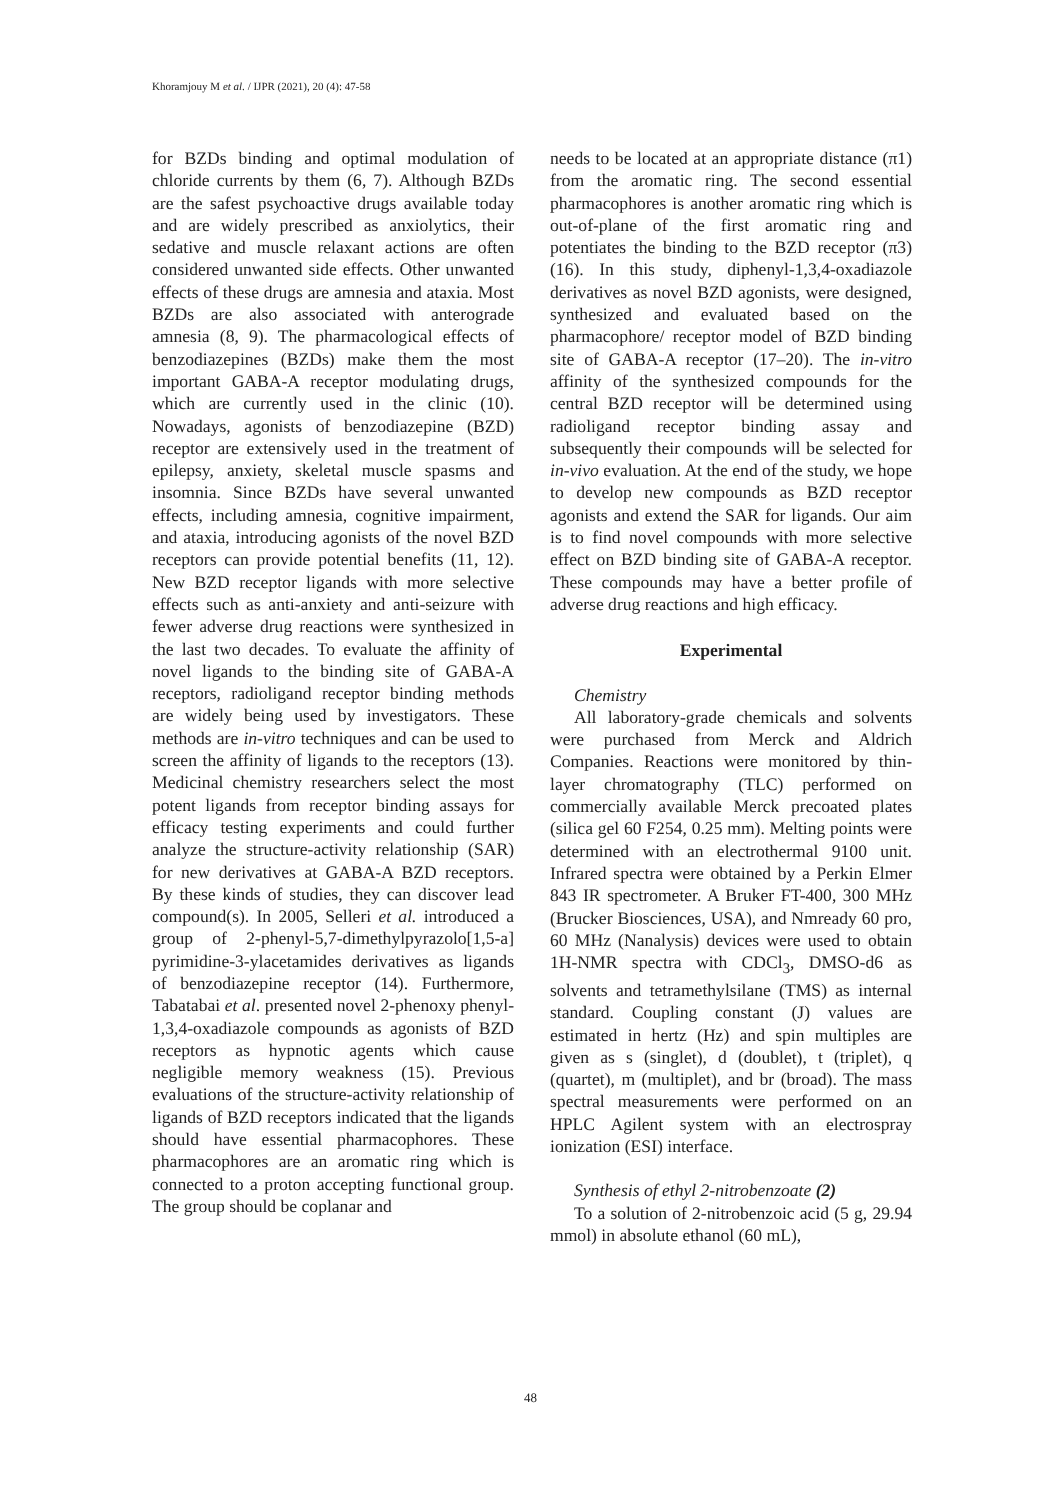Khoramjouy M et al. / IJPR (2021), 20 (4): 47-58
for BZDs binding and optimal modulation of chloride currents by them (6, 7). Although BZDs are the safest psychoactive drugs available today and are widely prescribed as anxiolytics, their sedative and muscle relaxant actions are often considered unwanted side effects. Other unwanted effects of these drugs are amnesia and ataxia. Most BZDs are also associated with anterograde amnesia (8, 9). The pharmacological effects of benzodiazepines (BZDs) make them the most important GABA-A receptor modulating drugs, which are currently used in the clinic (10). Nowadays, agonists of benzodiazepine (BZD) receptor are extensively used in the treatment of epilepsy, anxiety, skeletal muscle spasms and insomnia. Since BZDs have several unwanted effects, including amnesia, cognitive impairment, and ataxia, introducing agonists of the novel BZD receptors can provide potential benefits (11, 12). New BZD receptor ligands with more selective effects such as anti-anxiety and anti-seizure with fewer adverse drug reactions were synthesized in the last two decades. To evaluate the affinity of novel ligands to the binding site of GABA-A receptors, radioligand receptor binding methods are widely being used by investigators. These methods are in-vitro techniques and can be used to screen the affinity of ligands to the receptors (13). Medicinal chemistry researchers select the most potent ligands from receptor binding assays for efficacy testing experiments and could further analyze the structure-activity relationship (SAR) for new derivatives at GABA-A BZD receptors. By these kinds of studies, they can discover lead compound(s). In 2005, Selleri et al. introduced a group of 2-phenyl-5,7-dimethylpyrazolo[1,5-a] pyrimidine-3-ylacetamides derivatives as ligands of benzodiazepine receptor (14). Furthermore, Tabatabai et al. presented novel 2-phenoxy phenyl-1,3,4-oxadiazole compounds as agonists of BZD receptors as hypnotic agents which cause negligible memory weakness (15). Previous evaluations of the structure-activity relationship of ligands of BZD receptors indicated that the ligands should have essential pharmacophores. These pharmacophores are an aromatic ring which is connected to a proton accepting functional group. The group should be coplanar and
needs to be located at an appropriate distance (π1) from the aromatic ring. The second essential pharmacophores is another aromatic ring which is out-of-plane of the first aromatic ring and potentiates the binding to the BZD receptor (π3) (16). In this study, diphenyl-1,3,4-oxadiazole derivatives as novel BZD agonists, were designed, synthesized and evaluated based on the pharmacophore/ receptor model of BZD binding site of GABA-A receptor (17–20). The in-vitro affinity of the synthesized compounds for the central BZD receptor will be determined using radioligand receptor binding assay and subsequently their compounds will be selected for in-vivo evaluation. At the end of the study, we hope to develop new compounds as BZD receptor agonists and extend the SAR for ligands. Our aim is to find novel compounds with more selective effect on BZD binding site of GABA-A receptor. These compounds may have a better profile of adverse drug reactions and high efficacy.
Experimental
Chemistry
All laboratory-grade chemicals and solvents were purchased from Merck and Aldrich Companies. Reactions were monitored by thin-layer chromatography (TLC) performed on commercially available Merck precoated plates (silica gel 60 F254, 0.25 mm). Melting points were determined with an electrothermal 9100 unit. Infrared spectra were obtained by a Perkin Elmer 843 IR spectrometer. A Bruker FT-400, 300 MHz (Brucker Biosciences, USA), and Nmready 60 pro, 60 MHz (Nanalysis) devices were used to obtain 1H-NMR spectra with CDCl<sub>3</sub>, DMSO-d6 as solvents and tetramethylsilane (TMS) as internal standard. Coupling constant (J) values are estimated in hertz (Hz) and spin multiples are given as s (singlet), d (doublet), t (triplet), q (quartet), m (multiplet), and br (broad). The mass spectral measurements were performed on an HPLC Agilent system with an electrospray ionization (ESI) interface.
Synthesis of ethyl 2-nitrobenzoate (2)
To a solution of 2-nitrobenzoic acid (5 g, 29.94 mmol) in absolute ethanol (60 mL),
48